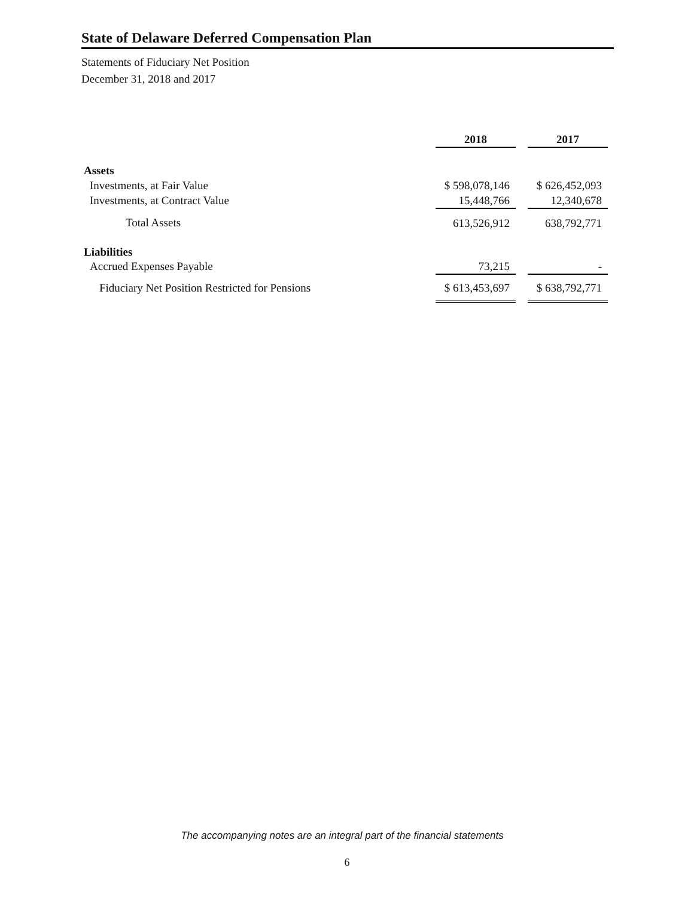State of Delaware Deferred Compensation Plan
Statements of Fiduciary Net Position
December 31, 2018 and 2017
| | 2018 | | 2017 |
| Assets | | | |
| Investments, at Fair Value | $ 598,078,146 | | $ 626,452,093 |
| Investments, at Contract Value | 15,448,766 | | 12,340,678 |
| Total Assets | 613,526,912 | | 638,792,771 |
| Liabilities | | | |
| Accrued Expenses Payable | 73,215 | | - |
| Fiduciary Net Position Restricted for Pensions | $ 613,453,697 | | $ 638,792,771 |
The accompanying notes are an integral part of the financial statements
6